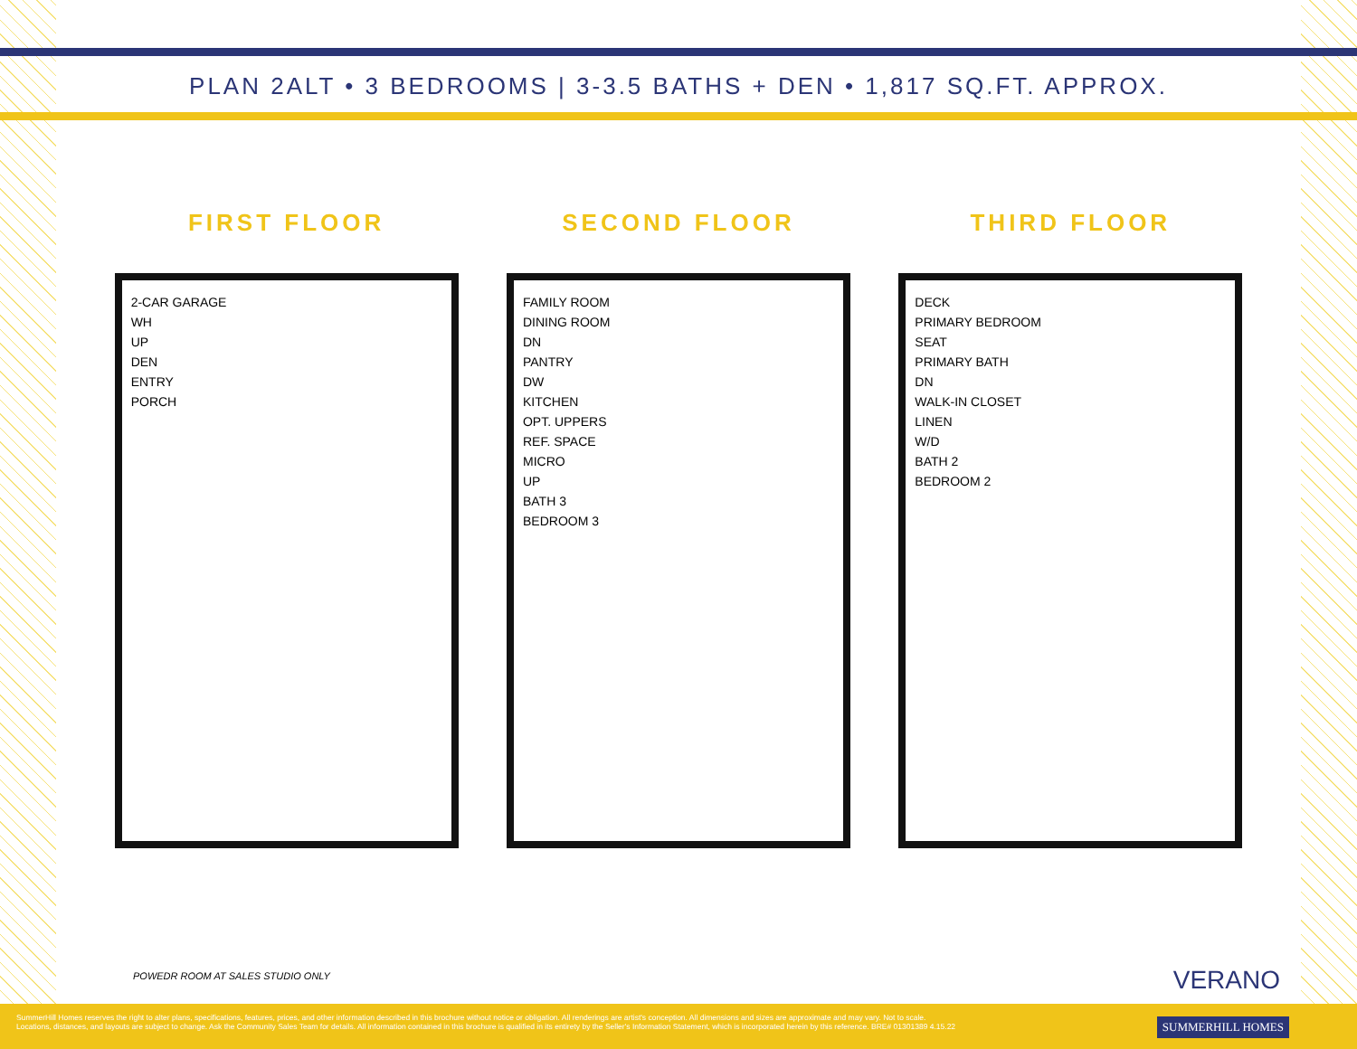PLAN 2ALT • 3 BEDROOMS | 3-3.5 BATHS + DEN • 1,817 SQ.FT. APPROX.
FIRST FLOOR
2-CAR GARAGE
WH
UP
DEN
ENTRY
PORCH
SECOND FLOOR
FAMILY ROOM
DINING ROOM
DN
PANTRY
DW
KITCHEN
OPT. UPPERS
REF. SPACE
MICRO
UP
BATH 3
BEDROOM 3
THIRD FLOOR
DECK
PRIMARY BEDROOM
SEAT
PRIMARY BATH
DN
WALK-IN CLOSET
LINEN
W/D
BATH 2
BEDROOM 2
POWEDR ROOM AT SALES STUDIO ONLY
VERANO
SummerHill Homes reserves the right to alter plans, specifications, features, prices, and other information described in this brochure without notice or obligation. All renderings are artist's conception. All dimensions and sizes are approximate and may vary. Not to scale.
Locations, distances, and layouts are subject to change. Ask the Community Sales Team for details. All information contained in this brochure is qualified in its entirety by the Seller's Information Statement, which is incorporated herein by this reference. BRE# 01301389 4.15.22
SUMMERHILL HOMES